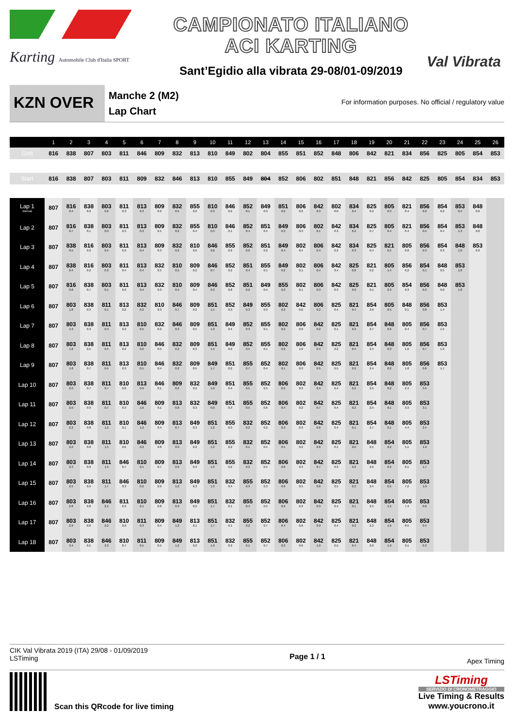Karting Automobile Club d'Italia SPORT
CAMPIONATO ITALIANO
ACI KARTING
Sant’Egidio alla vibrata 29-08/01-09/2019
Val Vibrata
KZN OVER
Manche 2 (M2)
Lap Chart
For information purposes. No official / regulatory value
| | 1 | 2 | 3 | 4 | 5 | 6 | 7 | 8 | 9 | 10 | 11 | 12 | 13 | 14 | 15 | 16 | 17 | 18 | 19 | 20 | 21 | 22 | 23 | 24 | 25 | 26 |
| --- | --- | --- | --- | --- | --- | --- | --- | --- | --- | --- | --- | --- | --- | --- | --- | --- | --- | --- | --- | --- | --- | --- | --- | --- | --- | --- |
| Grid | 816 | 838 | 807 | 803 | 811 | 846 | 809 | 832 | 813 | 810 | 849 | 802 | 804 | 855 | 851 | 852 | 848 | 806 | 842 | 821 | 834 | 856 | 825 | 805 | 854 | 853 |
| Start | 816 | 838 | 807 | 803 | 811 | 809 | 832 | 846 | 813 | 810 | 855 | 849 | 804 | 852 | 806 | 802 | 851 | 848 | 821 | 856 | 842 | 825 | 805 | 854 | 834 | 853 |
| Lap 1 Interval | 807 | 816 0.4 | 838 0.2 | 803 0.2 | 811 0.3 | 813 0.3 | 809 0.2 | 832 0.5 | 855 0.2 | 810 0.3 | 846 0.2 | 852 0.1 | 849 0.3 | 851 0.0 | 806 0.2 | 842 0.3 | 802 0.0 | 834 0.4 | 825 0.2 | 805 0.3 | 821 0.4 | 856 0.2 | 854 0.2 | 853 0.4 | 848 0.0 | |
| Lap 2 | 807 | 816 0.7 | 838 0.1 | 803 0.3 | 811 0.3 | 813 0.3 | 809 0.1 | 832 0.2 | 855 0.4 | 810 0.3 | 846 0.1 | 852 0.4 | 851 0.4 | 849 0.3 | 806 0.3 | 802 0.1 | 842 0.3 | 834 0.2 | 825 0.7 | 805 0.4 | 821 0.4 | 856 0.5 | 854 0.4 | 853 1.3 | 848 0.0 | |
| Lap 3 | 807 | 838 0.5 | 816 0.2 | 803 0.4 | 811 0.2 | 813 0.4 | 809 0.3 | 832 0.2 | 810 0.6 | 846 0.6 | 855 0.2 | 852 0.0 | 851 0.2 | 849 0.4 | 802 0.4 | 806 0.4 | 842 0.2 | 834 0.3 | 825 0.4 | 821 0.5 | 805 0.8 | 856 0.3 | 854 0.3 | 848 1.0 | 853 0.9 | |
| Lap 4 | 807 | 838 0.4 | 816 0.2 | 803 0.3 | 811 0.4 | 813 0.4 | 832 0.5 | 810 0.5 | 809 0.2 | 846 0.7 | 852 0.2 | 851 0.4 | 855 0.1 | 849 0.2 | 802 0.1 | 806 0.4 | 842 0.4 | 825 0.8 | 821 0.2 | 805 1.4 | 856 0.2 | 854 0.1 | 848 0.5 | 853 1.8 | | |
| Lap 5 | 807 | 816 0.8 | 838 0.7 | 803 0.1 | 811 0.2 | 813 0.4 | 832 0.3 | 810 0.4 | 809 0.4 | 846 0.3 | 852 0.8 | 851 0.2 | 849 0.4 | 855 0.2 | 802 0.1 | 806 0.3 | 842 0.3 | 825 0.9 | 821 0.1 | 805 2.3 | 854 0.3 | 856 0.3 | 848 0.0 | 853 1.8 | | |
| Lap 6 | 807 | 803 1.8 | 838 0.3 | 811 0.1 | 813 0.2 | 832 0.2 | 810 0.3 | 846 0.7 | 809 0.2 | 851 1.1 | 852 0.3 | 849 0.3 | 855 0.3 | 802 0.2 | 842 0.6 | 806 0.2 | 825 0.4 | 821 0.4 | 854 2.6 | 805 0.5 | 848 0.1 | 856 0.8 | 853 1.4 | | | |
| Lap 7 | 807 | 803 1.9 | 838 0.3 | 811 0.3 | 813 0.2 | 810 0.5 | 832 0.2 | 846 0.3 | 809 0.5 | 851 1.3 | 849 0.4 | 852 0.3 | 855 0.1 | 802 0.2 | 806 0.9 | 842 0.2 | 825 0.1 | 821 0.3 | 854 2.7 | 848 0.6 | 805 0.4 | 856 0.7 | 853 1.5 | | | |
| Lap 8 | 807 | 803 1.8 | 838 0.5 | 811 0.4 | 813 0.2 | 810 0.2 | 846 0.5 | 832 0.2 | 809 0.3 | 851 1.4 | 849 0.2 | 852 0.5 | 855 0.1 | 802 0.2 | 806 1.0 | 842 0.4 | 825 0.2 | 821 0.4 | 854 2.4 | 848 0.3 | 805 1.0 | 856 0.7 | 853 1.9 | | | |
| Lap 9 | 807 | 803 1.8 | 838 0.7 | 811 0.4 | 813 0.3 | 810 0.1 | 846 0.4 | 832 0.2 | 809 0.5 | 849 1.7 | 851 0.2 | 855 0.7 | 852 0.4 | 802 0.1 | 806 0.3 | 842 0.5 | 825 0.5 | 821 0.2 | 854 2.4 | 848 0.2 | 805 1.8 | 856 0.8 | 853 1.7 | | | |
| Lap 10 | 807 | 803 2.0 | 838 0.7 | 811 0.7 | 810 0.6 | 813 0.9 | 846 0.1 | 809 0.2 | 832 0.2 | 849 1.0 | 851 0.4 | 855 0.5 | 852 0.5 | 806 0.5 | 802 0.3 | 842 0.4 | 825 0.4 | 821 0.2 | 854 2.5 | 848 0.2 | 805 2.4 | 853 3.5 | | | | |
| Lap 11 | 807 | 803 2.0 | 838 0.9 | 811 0.7 | 810 0.3 | 846 1.6 | 809 0.1 | 813 0.8 | 832 0.3 | 849 0.0 | 851 0.3 | 855 0.5 | 852 0.6 | 806 0.4 | 802 0.2 | 842 0.7 | 825 0.4 | 821 0.2 | 854 2.5 | 848 0.1 | 805 3.3 | 853 3.1 | | | | |
| Lap 12 | 807 | 803 2.2 | 838 0.8 | 811 1.2 | 810 0.1 | 846 1.2 | 809 0.4 | 813 0.7 | 849 0.3 | 851 1.2 | 855 0.3 | 832 0.2 | 852 0.2 | 806 0.3 | 802 0.3 | 842 0.6 | 825 0.4 | 821 0.1 | 854 2.7 | 848 0.1 | 805 4.4 | 853 2.4 | | | | |
| Lap 13 | 807 | 803 2.2 | 838 0.8 | 811 1.5 | 810 0.6 | 846 0.2 | 809 0.8 | 813 0.9 | 849 0.2 | 851 1.3 | 855 0.2 | 832 0.1 | 852 0.4 | 806 0.5 | 802 0.2 | 842 0.8 | 825 0.1 | 821 0.6 | 848 2.5 | 854 0.2 | 805 5.1 | 853 1.9 | | | | |
| Lap 14 | 807 | 803 2.3 | 838 0.9 | 811 1.5 | 846 0.7 | 810 0.1 | 809 0.7 | 813 0.9 | 849 0.3 | 851 1.3 | 855 0.2 | 832 0.2 | 852 0.4 | 806 0.8 | 802 0.3 | 842 0.7 | 825 0.3 | 821 0.2 | 848 2.6 | 854 0.2 | 805 6.1 | 853 1.7 | | | | |
| Lap 15 | 807 | 803 2.5 | 838 0.9 | 811 1.7 | 846 0.3 | 810 0.2 | 809 0.9 | 813 1.0 | 849 0.3 | 851 1.3 | 832 0.4 | 855 0.3 | 852 0.3 | 806 0.6 | 802 0.5 | 842 0.6 | 825 0.5 | 821 0.3 | 848 2.4 | 854 0.5 | 805 7.2 | 853 1.0 | | | | |
| Lap 16 | 807 | 803 2.8 | 838 0.8 | 846 2.1 | 811 0.3 | 810 0.1 | 809 0.8 | 813 0.9 | 849 0.2 | 851 1.7 | 832 0.1 | 855 0.4 | 852 0.5 | 806 0.6 | 802 0.3 | 842 0.9 | 825 0.4 | 821 0.1 | 848 2.5 | 854 1.5 | 805 7.4 | 853 0.6 | | | | |
| Lap 17 | 807 | 803 2.9 | 838 0.8 | 846 2.2 | 810 0.6 | 811 0.3 | 809 0.4 | 849 1.2 | 813 0.1 | 851 1.7 | 832 0.1 | 855 0.2 | 852 0.7 | 806 0.4 | 802 0.6 | 842 0.9 | 825 0.4 | 821 0.2 | 848 2.3 | 854 1.6 | 805 8.5 | 853 0.4 | | | | |
| Lap 18 | 807 | 803 3.4 | 838 0.5 | 846 2.2 | 810 0.7 | 811 0.5 | 809 0.5 | 849 1.2 | 813 0.2 | 851 1.9 | 832 0.2 | 855 0.1 | 852 0.7 | 806 0.2 | 802 0.6 | 842 1.0 | 825 0.5 | 821 0.4 | 848 2.0 | 854 1.9 | 805 9.1 | 853 0.3 | | | | |
CIK Val Vibrata 2019 (ITA) 29/08 - 01/09/2019
LSTiming
Page 1 / 1
Apex Timing
Scan this QRcode for live timing
LSTiming
SERVIZIO DI CRONOMETRAGGIO
Live Timing & Results
www.youcrono.it